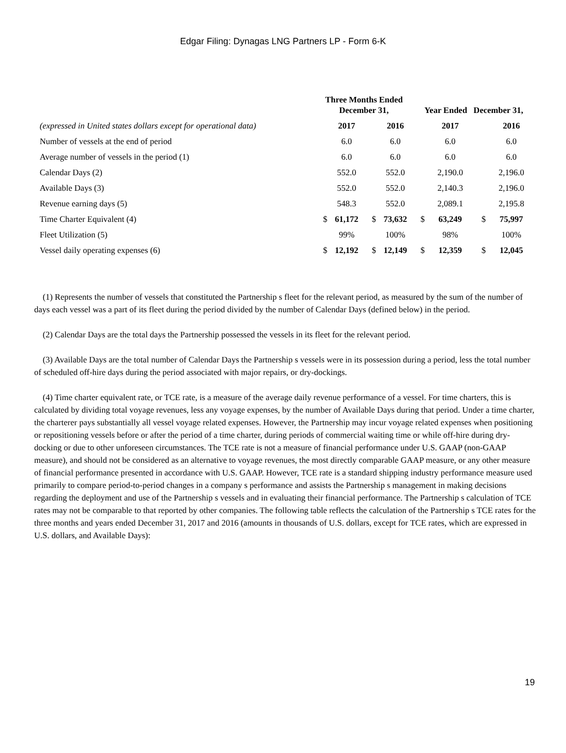Edgar Filing: Dynagas LNG Partners LP - Form 6-K
| | Three Months Ended December 31, | | | | Year Ended December 31, | | | |
| --- | --- | --- | --- | --- | --- | --- | --- | --- |
| (expressed in United states dollars except for operational data) | | 2017 | | 2016 | | 2017 | | 2016 |
| Number of vessels at the end of period | | 6.0 | | 6.0 | | 6.0 | | 6.0 |
| Average number of vessels in the period (1) | | 6.0 | | 6.0 | | 6.0 | | 6.0 |
| Calendar Days (2) | | 552.0 | | 552.0 | | 2,190.0 | | 2,196.0 |
| Available Days (3) | | 552.0 | | 552.0 | | 2,140.3 | | 2,196.0 |
| Revenue earning days (5) | | 548.3 | | 552.0 | | 2,089.1 | | 2,195.8 |
| Time Charter Equivalent (4) | $ | 61,172 | $ | 73,632 | $ | 63,249 | $ | 75,997 |
| Fleet Utilization (5) | | 99% | | 100% | | 98% | | 100% |
| Vessel daily operating expenses (6) | $ | 12,192 | $ | 12,149 | $ | 12,359 | $ | 12,045 |
(1) Represents the number of vessels that constituted the Partnership s fleet for the relevant period, as measured by the sum of the number of days each vessel was a part of its fleet during the period divided by the number of Calendar Days (defined below) in the period.
(2) Calendar Days are the total days the Partnership possessed the vessels in its fleet for the relevant period.
(3) Available Days are the total number of Calendar Days the Partnership s vessels were in its possession during a period, less the total number of scheduled off-hire days during the period associated with major repairs, or dry-dockings.
(4) Time charter equivalent rate, or TCE rate, is a measure of the average daily revenue performance of a vessel. For time charters, this is calculated by dividing total voyage revenues, less any voyage expenses, by the number of Available Days during that period. Under a time charter, the charterer pays substantially all vessel voyage related expenses. However, the Partnership may incur voyage related expenses when positioning or repositioning vessels before or after the period of a time charter, during periods of commercial waiting time or while off-hire during dry-docking or due to other unforeseen circumstances. The TCE rate is not a measure of financial performance under U.S. GAAP (non-GAAP measure), and should not be considered as an alternative to voyage revenues, the most directly comparable GAAP measure, or any other measure of financial performance presented in accordance with U.S. GAAP. However, TCE rate is a standard shipping industry performance measure used primarily to compare period-to-period changes in a company s performance and assists the Partnership s management in making decisions regarding the deployment and use of the Partnership s vessels and in evaluating their financial performance. The Partnership s calculation of TCE rates may not be comparable to that reported by other companies. The following table reflects the calculation of the Partnership s TCE rates for the three months and years ended December 31, 2017 and 2016 (amounts in thousands of U.S. dollars, except for TCE rates, which are expressed in U.S. dollars, and Available Days):
19